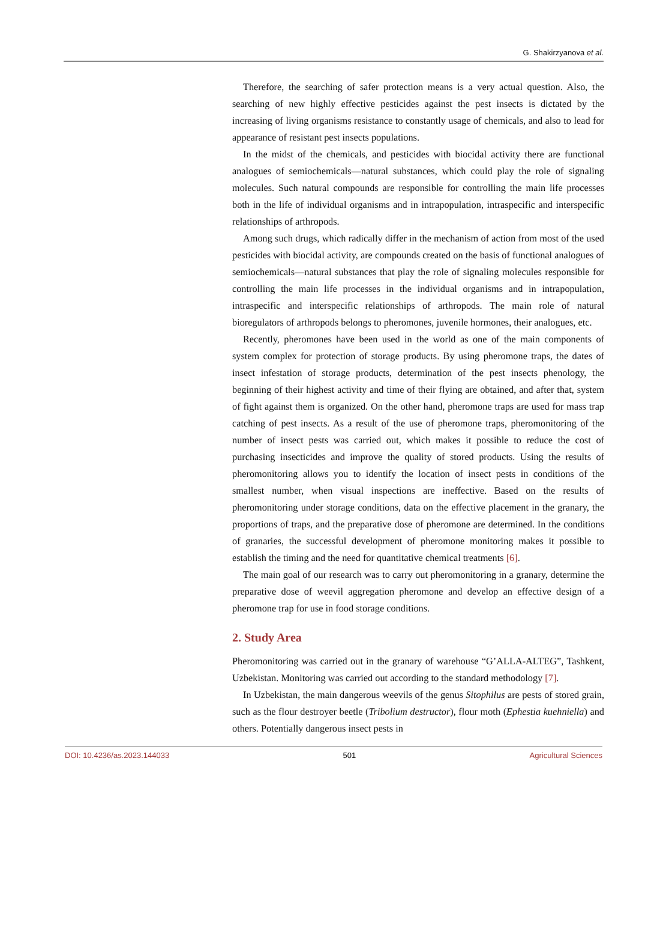G. Shakirzyanova et al.
Therefore, the searching of safer protection means is a very actual question. Also, the searching of new highly effective pesticides against the pest insects is dictated by the increasing of living organisms resistance to constantly usage of chemicals, and also to lead for appearance of resistant pest insects populations.
In the midst of the chemicals, and pesticides with biocidal activity there are functional analogues of semiochemicals—natural substances, which could play the role of signaling molecules. Such natural compounds are responsible for controlling the main life processes both in the life of individual organisms and in intrapopulation, intraspecific and interspecific relationships of arthropods.
Among such drugs, which radically differ in the mechanism of action from most of the used pesticides with biocidal activity, are compounds created on the basis of functional analogues of semiochemicals—natural substances that play the role of signaling molecules responsible for controlling the main life processes in the individual organisms and in intrapopulation, intraspecific and interspecific relationships of arthropods. The main role of natural bioregulators of arthropods belongs to pheromones, juvenile hormones, their analogues, etc.
Recently, pheromones have been used in the world as one of the main components of system complex for protection of storage products. By using pheromone traps, the dates of insect infestation of storage products, determination of the pest insects phenology, the beginning of their highest activity and time of their flying are obtained, and after that, system of fight against them is organized. On the other hand, pheromone traps are used for mass trap catching of pest insects. As a result of the use of pheromone traps, pheromonitoring of the number of insect pests was carried out, which makes it possible to reduce the cost of purchasing insecticides and improve the quality of stored products. Using the results of pheromonitoring allows you to identify the location of insect pests in conditions of the smallest number, when visual inspections are ineffective. Based on the results of pheromonitoring under storage conditions, data on the effective placement in the granary, the proportions of traps, and the preparative dose of pheromone are determined. In the conditions of granaries, the successful development of pheromone monitoring makes it possible to establish the timing and the need for quantitative chemical treatments [6].
The main goal of our research was to carry out pheromonitoring in a granary, determine the preparative dose of weevil aggregation pheromone and develop an effective design of a pheromone trap for use in food storage conditions.
2. Study Area
Pheromonitoring was carried out in the granary of warehouse “G’ALLA-ALTEG”, Tashkent, Uzbekistan. Monitoring was carried out according to the standard methodology [7].
In Uzbekistan, the main dangerous weevils of the genus Sitophilus are pests of stored grain, such as the flour destroyer beetle (Tribolium destructor), flour moth (Ephestia kuehniella) and others. Potentially dangerous insect pests in
DOI: 10.4236/as.2023.144033 501 Agricultural Sciences